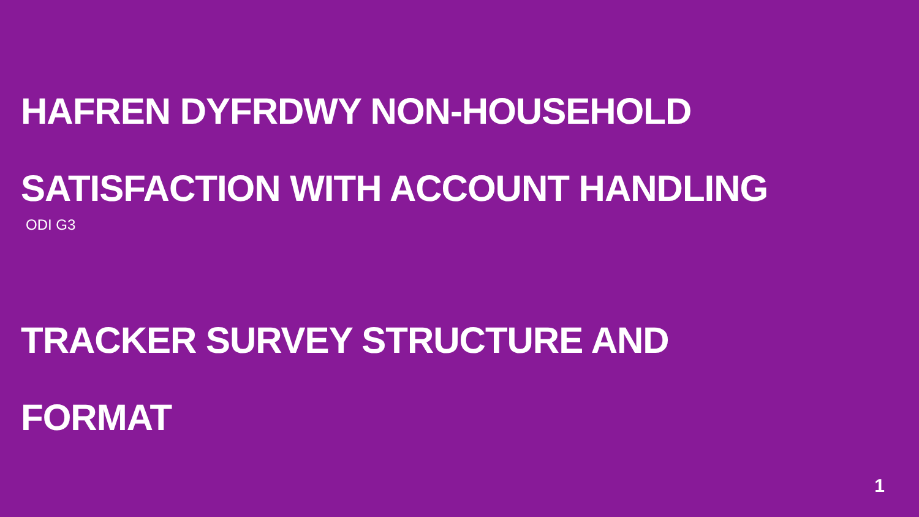HAFREN DYFRDWY NON-HOUSEHOLD
SATISFACTION WITH ACCOUNT HANDLING
ODI G3
TRACKER SURVEY STRUCTURE AND
FORMAT
1